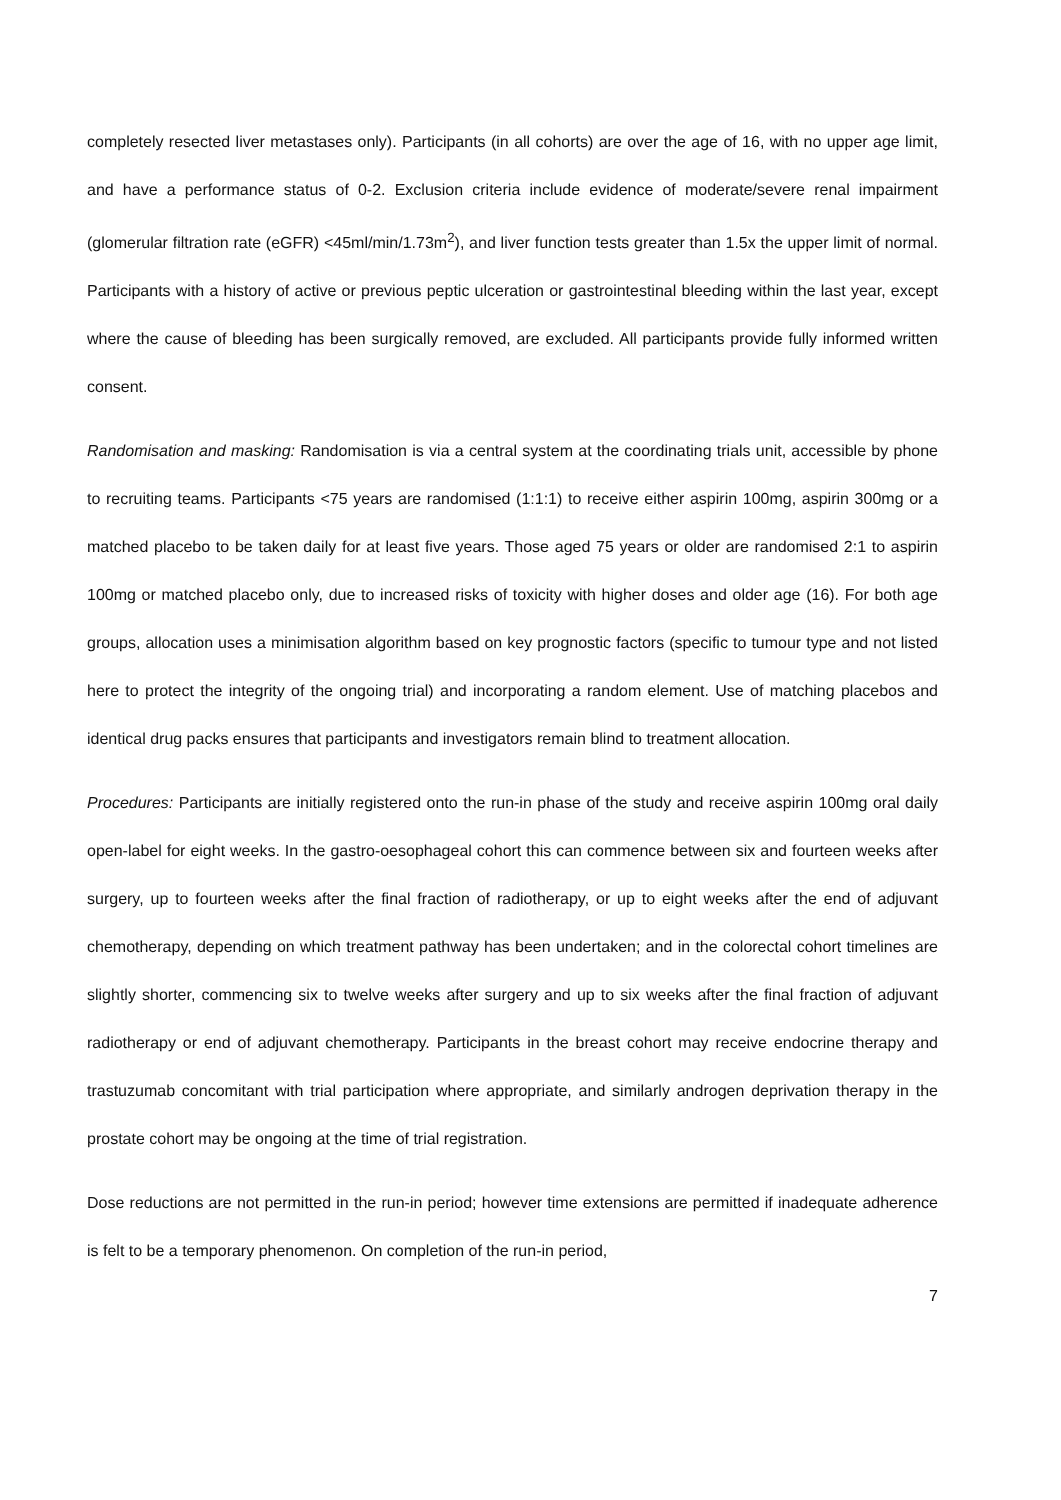completely resected liver metastases only). Participants (in all cohorts) are over the age of 16, with no upper age limit, and have a performance status of 0-2. Exclusion criteria include evidence of moderate/severe renal impairment (glomerular filtration rate (eGFR) <45ml/min/1.73m<sup>2</sup>), and liver function tests greater than 1.5x the upper limit of normal. Participants with a history of active or previous peptic ulceration or gastrointestinal bleeding within the last year, except where the cause of bleeding has been surgically removed, are excluded. All participants provide fully informed written consent.
Randomisation and masking: Randomisation is via a central system at the coordinating trials unit, accessible by phone to recruiting teams. Participants <75 years are randomised (1:1:1) to receive either aspirin 100mg, aspirin 300mg or a matched placebo to be taken daily for at least five years. Those aged 75 years or older are randomised 2:1 to aspirin 100mg or matched placebo only, due to increased risks of toxicity with higher doses and older age (16). For both age groups, allocation uses a minimisation algorithm based on key prognostic factors (specific to tumour type and not listed here to protect the integrity of the ongoing trial) and incorporating a random element. Use of matching placebos and identical drug packs ensures that participants and investigators remain blind to treatment allocation.
Procedures: Participants are initially registered onto the run-in phase of the study and receive aspirin 100mg oral daily open-label for eight weeks. In the gastro-oesophageal cohort this can commence between six and fourteen weeks after surgery, up to fourteen weeks after the final fraction of radiotherapy, or up to eight weeks after the end of adjuvant chemotherapy, depending on which treatment pathway has been undertaken; and in the colorectal cohort timelines are slightly shorter, commencing six to twelve weeks after surgery and up to six weeks after the final fraction of adjuvant radiotherapy or end of adjuvant chemotherapy. Participants in the breast cohort may receive endocrine therapy and trastuzumab concomitant with trial participation where appropriate, and similarly androgen deprivation therapy in the prostate cohort may be ongoing at the time of trial registration.
Dose reductions are not permitted in the run-in period; however time extensions are permitted if inadequate adherence is felt to be a temporary phenomenon. On completion of the run-in period,
7